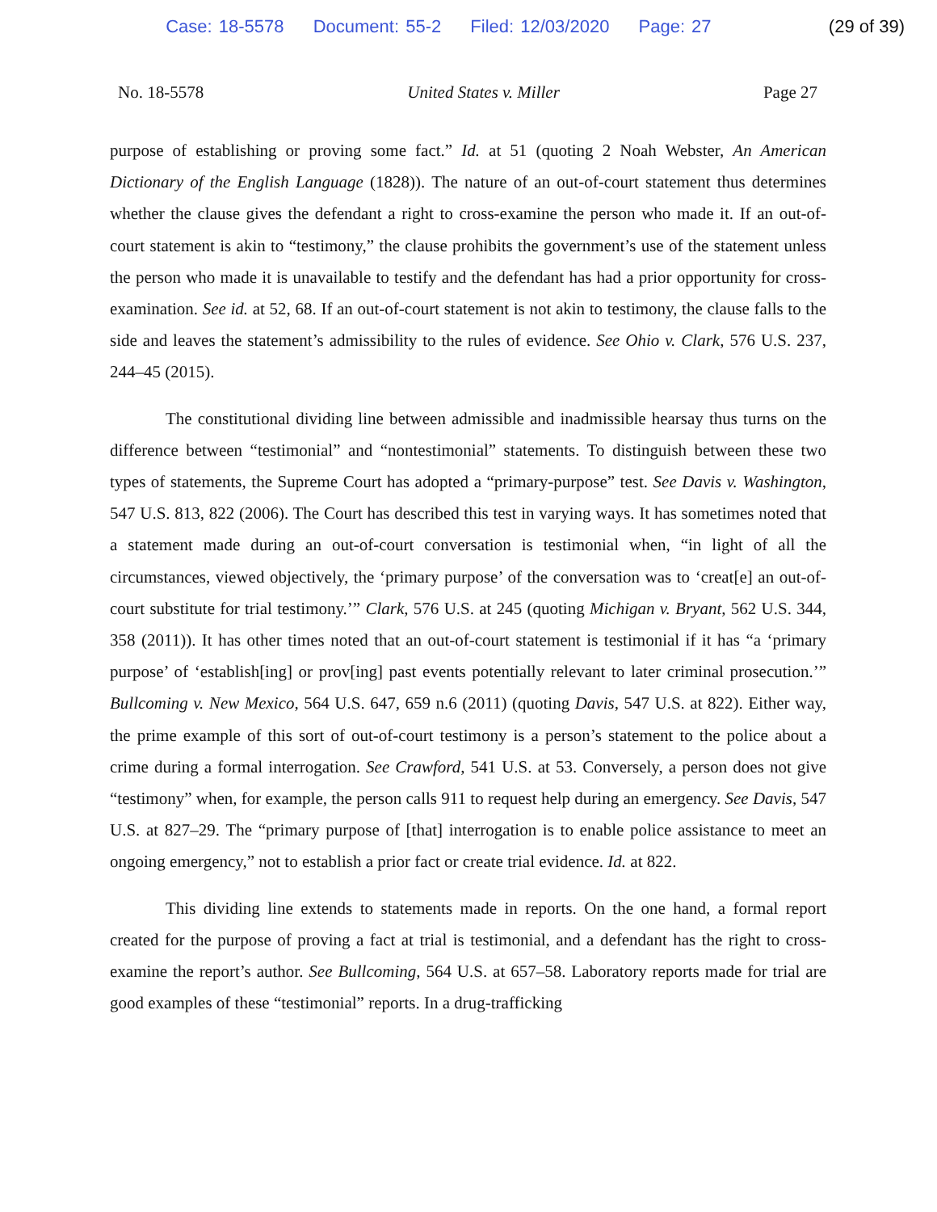Case: 18-5578 Document: 55-2 Filed: 12/03/2020 Page: 27
(29 of 39)
No. 18-5578 United States v. Miller Page 27
purpose of establishing or proving some fact.” Id. at 51 (quoting 2 Noah Webster, An American Dictionary of the English Language (1828)). The nature of an out-of-court statement thus determines whether the clause gives the defendant a right to cross-examine the person who made it. If an out-of-court statement is akin to “testimony,” the clause prohibits the government’s use of the statement unless the person who made it is unavailable to testify and the defendant has had a prior opportunity for cross-examination. See id. at 52, 68. If an out-of-court statement is not akin to testimony, the clause falls to the side and leaves the statement’s admissibility to the rules of evidence. See Ohio v. Clark, 576 U.S. 237, 244–45 (2015).
The constitutional dividing line between admissible and inadmissible hearsay thus turns on the difference between “testimonial” and “nontestimonial” statements. To distinguish between these two types of statements, the Supreme Court has adopted a “primary-purpose” test. See Davis v. Washington, 547 U.S. 813, 822 (2006). The Court has described this test in varying ways. It has sometimes noted that a statement made during an out-of-court conversation is testimonial when, “in light of all the circumstances, viewed objectively, the ‘primary purpose’ of the conversation was to ‘creat[e] an out-of-court substitute for trial testimony.’” Clark, 576 U.S. at 245 (quoting Michigan v. Bryant, 562 U.S. 344, 358 (2011)). It has other times noted that an out-of-court statement is testimonial if it has “a ‘primary purpose’ of ‘establish[ing] or prov[ing] past events potentially relevant to later criminal prosecution.’” Bullcoming v. New Mexico, 564 U.S. 647, 659 n.6 (2011) (quoting Davis, 547 U.S. at 822). Either way, the prime example of this sort of out-of-court testimony is a person’s statement to the police about a crime during a formal interrogation. See Crawford, 541 U.S. at 53. Conversely, a person does not give “testimony” when, for example, the person calls 911 to request help during an emergency. See Davis, 547 U.S. at 827–29. The “primary purpose of [that] interrogation is to enable police assistance to meet an ongoing emergency,” not to establish a prior fact or create trial evidence. Id. at 822.
This dividing line extends to statements made in reports. On the one hand, a formal report created for the purpose of proving a fact at trial is testimonial, and a defendant has the right to cross-examine the report’s author. See Bullcoming, 564 U.S. at 657–58. Laboratory reports made for trial are good examples of these “testimonial” reports. In a drug-trafficking